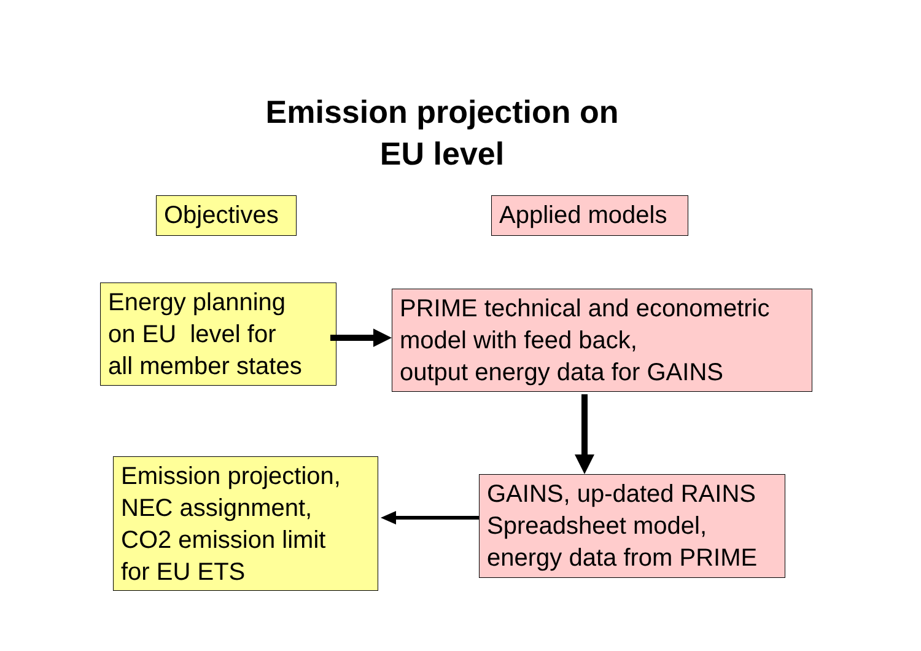Emission projection on
EU level
Objectives
Applied models
Energy planning
on EU level for
all member states
PRIME technical and econometric
model with feed back,
output energy data for GAINS
GAINS, up-dated RAINS
Spreadsheet model,
energy data from PRIME
Emission projection,
NEC assignment,
CO2 emission limit
for EU ETS